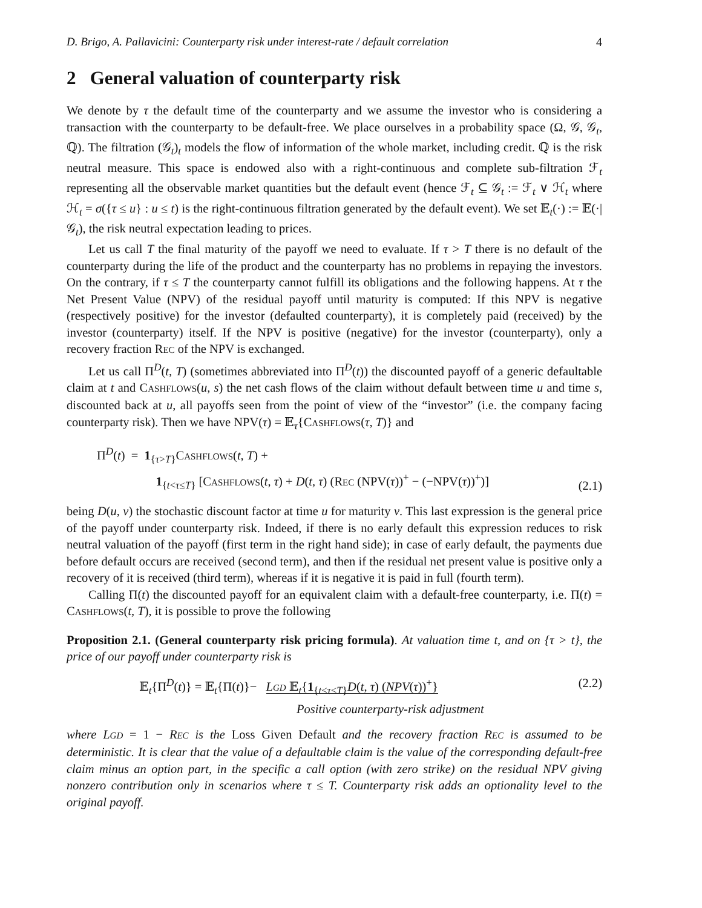D. Brigo, A. Pallavicini: Counterparty risk under interest-rate / default correlation 4
2 General valuation of counterparty risk
We denote by τ the default time of the counterparty and we assume the investor who is considering a transaction with the counterparty to be default-free. We place ourselves in a probability space (Ω, 𝒢, 𝒢<sub>t</sub>, ℚ). The filtration (𝒢<sub>t</sub>)<sub>t</sub> models the flow of information of the whole market, including credit. ℚ is the risk neutral measure. This space is endowed also with a right-continuous and complete sub-filtration ℱ<sub>t</sub> representing all the observable market quantities but the default event (hence ℱ<sub>t</sub> ⊆ 𝒢<sub>t</sub> := ℱ<sub>t</sub> ∨ ℋ<sub>t</sub> where ℋ<sub>t</sub> = σ({τ ≤ u} : u ≤ t) is the right-continuous filtration generated by the default event). We set 𝔼<sub>t</sub>(·) := 𝔼(·|𝒢<sub>t</sub>), the risk neutral expectation leading to prices.
Let us call T the final maturity of the payoff we need to evaluate. If τ > T there is no default of the counterparty during the life of the product and the counterparty has no problems in repaying the investors. On the contrary, if τ ≤ T the counterparty cannot fulfill its obligations and the following happens. At τ the Net Present Value (NPV) of the residual payoff until maturity is computed: If this NPV is negative (respectively positive) for the investor (defaulted counterparty), it is completely paid (received) by the investor (counterparty) itself. If the NPV is positive (negative) for the investor (counterparty), only a recovery fraction REC of the NPV is exchanged.
Let us call Π<sup>D</sup>(t, T) (sometimes abbreviated into Π<sup>D</sup>(t)) the discounted payoff of a generic defaultable claim at t and CASHFLOWS(u, s) the net cash flows of the claim without default between time u and time s, discounted back at u, all payoffs seen from the point of view of the “investor” (i.e. the company facing counterparty risk). Then we have NPV(τ) = 𝔼<sub>τ</sub>{CASHFLOWS(τ, T)} and
Π<sup>D</sup>(t) = 1<sub>{τ>T}</sub>CASHFLOWS(t, T) +
1<sub>{t<τ≤T}</sub> [CASHFLOWS(t, τ) + D(t, τ) (REC (NPV(τ))<sup>+</sup> − (−NPV(τ))<sup>+</sup>)]
(2.1)
being D(u, v) the stochastic discount factor at time u for maturity v. This last expression is the general price of the payoff under counterparty risk. Indeed, if there is no early default this expression reduces to risk neutral valuation of the payoff (first term in the right hand side); in case of early default, the payments due before default occurs are received (second term), and then if the residual net present value is positive only a recovery of it is received (third term), whereas if it is negative it is paid in full (fourth term).
Calling Π(t) the discounted payoff for an equivalent claim with a default-free counterparty, i.e. Π(t) = CASHFLOWS(t, T), it is possible to prove the following
Proposition 2.1. (General counterparty risk pricing formula). At valuation time t, and on {τ > t}, the price of our payoff under counterparty risk is
𝔼<sub>t</sub>{Π<sup>D</sup>(t)} = 𝔼<sub>t</sub>{Π(t)}− LGD 𝔼<sub>t</sub>{1<sub>{t<τ≤T}</sub>D(t, τ) (NPV(τ))<sup>+</sup>}
Positive counterparty-risk adjustment
(2.2)
where LGD = 1 − REC is the Loss Given Default and the recovery fraction REC is assumed to be deterministic. It is clear that the value of a defaultable claim is the value of the corresponding default-free claim minus an option part, in the specific a call option (with zero strike) on the residual NPV giving nonzero contribution only in scenarios where τ ≤ T. Counterparty risk adds an optionality level to the original payoff.